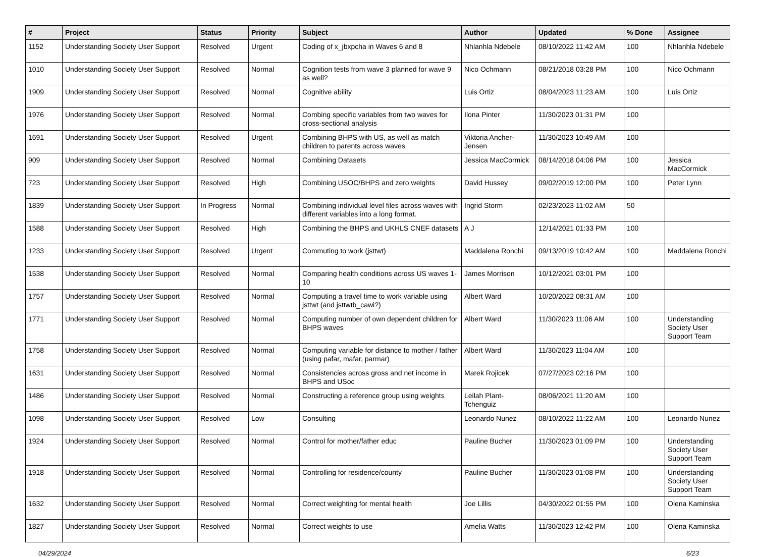| # | Project | Status | Priority | Subject | Author | Updated | % Done | Assignee |
| --- | --- | --- | --- | --- | --- | --- | --- | --- |
| 1152 | Understanding Society User Support | Resolved | Urgent | Coding of x_jbxpcha in Waves 6 and 8 | Nhlanhla Ndebele | 08/10/2022 11:42 AM | 100 | Nhlanhla Ndebele |
| 1010 | Understanding Society User Support | Resolved | Normal | Cognition tests from wave 3 planned for wave 9 as well? | Nico Ochmann | 08/21/2018 03:28 PM | 100 | Nico Ochmann |
| 1909 | Understanding Society User Support | Resolved | Normal | Cognitive ability | Luis Ortiz | 08/04/2023 11:23 AM | 100 | Luis Ortiz |
| 1976 | Understanding Society User Support | Resolved | Normal | Combing specific variables from two waves for cross-sectional analysis | Ilona Pinter | 11/30/2023 01:31 PM | 100 | |
| 1691 | Understanding Society User Support | Resolved | Urgent | Combining BHPS with US, as well as match children to parents across waves | Viktoria Ancher-Jensen | 11/30/2023 10:49 AM | 100 | |
| 909 | Understanding Society User Support | Resolved | Normal | Combining Datasets | Jessica MacCormick | 08/14/2018 04:06 PM | 100 | Jessica MacCormick |
| 723 | Understanding Society User Support | Resolved | High | Combining USOC/BHPS and zero weights | David Hussey | 09/02/2019 12:00 PM | 100 | Peter Lynn |
| 1839 | Understanding Society User Support | In Progress | Normal | Combining individual level files across waves with different variables into a long format. | Ingrid Storm | 02/23/2023 11:02 AM | 50 | |
| 1588 | Understanding Society User Support | Resolved | High | Combining the BHPS and UKHLS CNEF datasets | A J | 12/14/2021 01:33 PM | 100 | |
| 1233 | Understanding Society User Support | Resolved | Urgent | Commuting to work (jsttwt) | Maddalena Ronchi | 09/13/2019 10:42 AM | 100 | Maddalena Ronchi |
| 1538 | Understanding Society User Support | Resolved | Normal | Comparing health conditions across US waves 1-10 | James Morrison | 10/12/2021 03:01 PM | 100 | |
| 1757 | Understanding Society User Support | Resolved | Normal | Computing a travel time to work variable using jsttwt (and jsttwtb_cawi?) | Albert Ward | 10/20/2022 08:31 AM | 100 | |
| 1771 | Understanding Society User Support | Resolved | Normal | Computing number of own dependent children for BHPS waves | Albert Ward | 11/30/2023 11:06 AM | 100 | Understanding Society User Support Team |
| 1758 | Understanding Society User Support | Resolved | Normal | Computing variable for distance to mother / father (using pafar, mafar, parmar) | Albert Ward | 11/30/2023 11:04 AM | 100 | |
| 1631 | Understanding Society User Support | Resolved | Normal | Consistencies across gross and net income in BHPS and USoc | Marek Rojicek | 07/27/2023 02:16 PM | 100 | |
| 1486 | Understanding Society User Support | Resolved | Normal | Constructing a reference group using weights | Leilah Plant-Tchenguiz | 08/06/2021 11:20 AM | 100 | |
| 1098 | Understanding Society User Support | Resolved | Low | Consulting | Leonardo Nunez | 08/10/2022 11:22 AM | 100 | Leonardo Nunez |
| 1924 | Understanding Society User Support | Resolved | Normal | Control for mother/father educ | Pauline Bucher | 11/30/2023 01:09 PM | 100 | Understanding Society User Support Team |
| 1918 | Understanding Society User Support | Resolved | Normal | Controlling for residence/county | Pauline Bucher | 11/30/2023 01:08 PM | 100 | Understanding Society User Support Team |
| 1632 | Understanding Society User Support | Resolved | Normal | Correct weighting for mental health | Joe Lillis | 04/30/2022 01:55 PM | 100 | Olena Kaminska |
| 1827 | Understanding Society User Support | Resolved | Normal | Correct weights to use | Amelia Watts | 11/30/2023 12:42 PM | 100 | Olena Kaminska |
04/29/2024 6/23